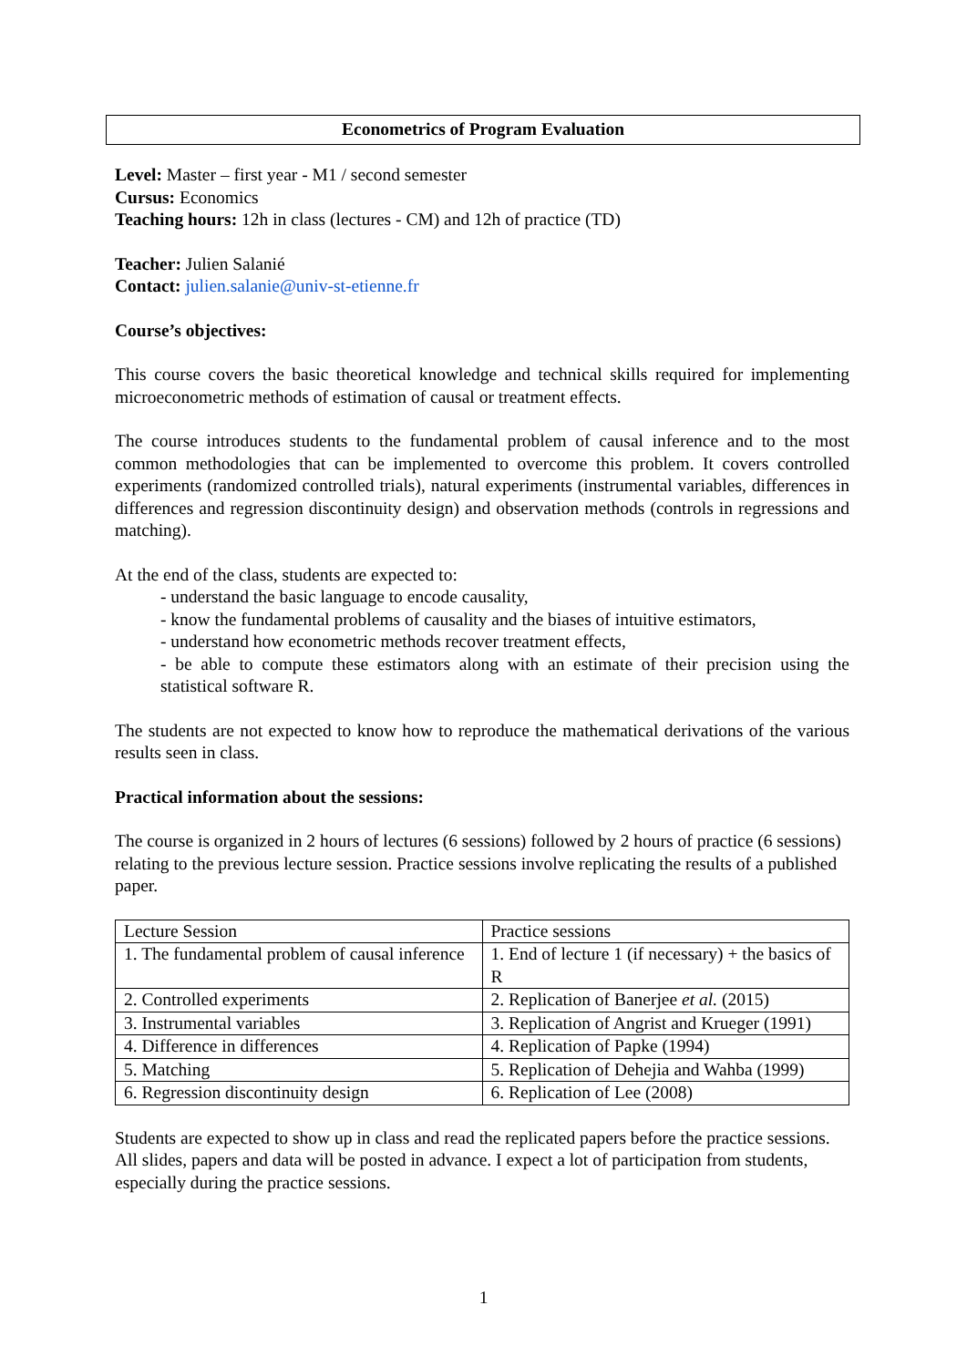Econometrics of Program Evaluation
Level: Master – first year - M1 / second semester
Cursus: Economics
Teaching hours: 12h in class (lectures - CM) and 12h of practice (TD)
Teacher: Julien Salanié
Contact: julien.salanie@univ-st-etienne.fr
Course’s objectives:
This course covers the basic theoretical knowledge and technical skills required for implementing microeconometric methods of estimation of causal or treatment effects.
The course introduces students to the fundamental problem of causal inference and to the most common methodologies that can be implemented to overcome this problem. It covers controlled experiments (randomized controlled trials), natural experiments (instrumental variables, differences in differences and regression discontinuity design) and observation methods (controls in regressions and matching).
At the end of the class, students are expected to:
- understand the basic language to encode causality,
- know the fundamental problems of causality and the biases of intuitive estimators,
- understand how econometric methods recover treatment effects,
- be able to compute these estimators along with an estimate of their precision using the statistical software R.
The students are not expected to know how to reproduce the mathematical derivations of the various results seen in class.
Practical information about the sessions:
The course is organized in 2 hours of lectures (6 sessions) followed by 2 hours of practice (6 sessions) relating to the previous lecture session. Practice sessions involve replicating the results of a published paper.
| Lecture Session | Practice sessions |
| 1. The fundamental problem of causal inference | 1. End of lecture 1 (if necessary) + the basics of R |
| 2. Controlled experiments | 2. Replication of Banerjee et al. (2015) |
| 3. Instrumental variables | 3. Replication of Angrist and Krueger (1991) |
| 4. Difference in differences | 4. Replication of Papke (1994) |
| 5. Matching | 5. Replication of Dehejia and Wahba (1999) |
| 6. Regression discontinuity design | 6. Replication of Lee (2008) |
Students are expected to show up in class and read the replicated papers before the practice sessions. All slides, papers and data will be posted in advance. I expect a lot of participation from students, especially during the practice sessions.
1